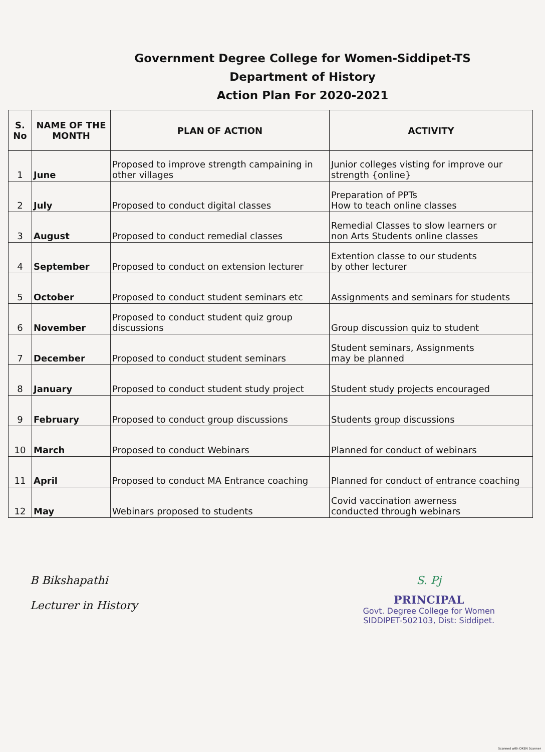Government Degree College for Women-Siddipet-TS
Department of History
Action Plan For 2020-2021
| S. No | NAME OF THE MONTH | PLAN OF ACTION | ACTIVITY |
| --- | --- | --- | --- |
| 1 | June | Proposed to improve strength campaining in other villages | Junior colleges visting for improve our strength {online} |
| 2 | July | Proposed to conduct digital classes | Preparation of PPTs How to teach online classes |
| 3 | August | Proposed to conduct remedial classes | Remedial Classes to slow learners or non Arts Students online classes |
| 4 | September | Proposed to conduct on extension lecturer | Extention classe to our students by other lecturer |
| 5 | October | Proposed to conduct student seminars etc | Assignments and seminars for students |
| 6 | November | Proposed to conduct student quiz group discussions | Group discussion quiz to student |
| 7 | December | Proposed to conduct student seminars | Student seminars, Assignments may be planned |
| 8 | January | Proposed to conduct student study project | Student study projects encouraged |
| 9 | February | Proposed to conduct group discussions | Students group discussions |
| 10 | March | Proposed to conduct Webinars | Planned for conduct of webinars |
| 11 | April | Proposed to conduct MA Entrance coaching | Planned for conduct of entrance coaching |
| 12 | May | Webinars proposed to students | Covid vaccination awerness conducted through webinars |
B Bikshapathi
Lecturer in History
S. Pj
PRINCIPAL
Govt. Degree College for Women
SIDDIPET-502103, Dist: Siddipet.
Scanned with OKEN Scanner